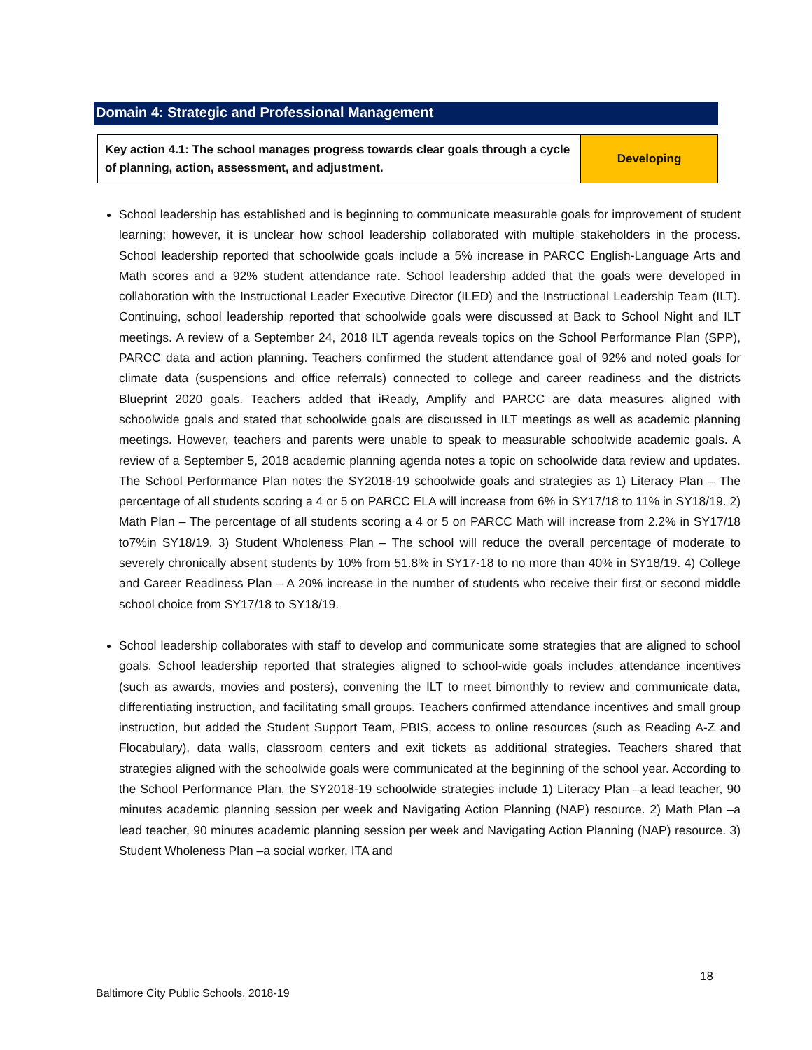Domain 4: Strategic and Professional Management
| Key action 4.1: The school manages progress towards clear goals through a cycle of planning, action, assessment, and adjustment. | Developing |
School leadership has established and is beginning to communicate measurable goals for improvement of student learning; however, it is unclear how school leadership collaborated with multiple stakeholders in the process. School leadership reported that schoolwide goals include a 5% increase in PARCC English-Language Arts and Math scores and a 92% student attendance rate. School leadership added that the goals were developed in collaboration with the Instructional Leader Executive Director (ILED) and the Instructional Leadership Team (ILT). Continuing, school leadership reported that schoolwide goals were discussed at Back to School Night and ILT meetings. A review of a September 24, 2018 ILT agenda reveals topics on the School Performance Plan (SPP), PARCC data and action planning. Teachers confirmed the student attendance goal of 92% and noted goals for climate data (suspensions and office referrals) connected to college and career readiness and the districts Blueprint 2020 goals. Teachers added that iReady, Amplify and PARCC are data measures aligned with schoolwide goals and stated that schoolwide goals are discussed in ILT meetings as well as academic planning meetings. However, teachers and parents were unable to speak to measurable schoolwide academic goals. A review of a September 5, 2018 academic planning agenda notes a topic on schoolwide data review and updates. The School Performance Plan notes the SY2018-19 schoolwide goals and strategies as 1) Literacy Plan – The percentage of all students scoring a 4 or 5 on PARCC ELA will increase from 6% in SY17/18 to 11% in SY18/19. 2) Math Plan – The percentage of all students scoring a 4 or 5 on PARCC Math will increase from 2.2% in SY17/18 to7%in SY18/19. 3) Student Wholeness Plan – The school will reduce the overall percentage of moderate to severely chronically absent students by 10% from 51.8% in SY17-18 to no more than 40% in SY18/19. 4) College and Career Readiness Plan – A 20% increase in the number of students who receive their first or second middle school choice from SY17/18 to SY18/19.
School leadership collaborates with staff to develop and communicate some strategies that are aligned to school goals. School leadership reported that strategies aligned to school-wide goals includes attendance incentives (such as awards, movies and posters), convening the ILT to meet bimonthly to review and communicate data, differentiating instruction, and facilitating small groups. Teachers confirmed attendance incentives and small group instruction, but added the Student Support Team, PBIS, access to online resources (such as Reading A-Z and Flocabulary), data walls, classroom centers and exit tickets as additional strategies. Teachers shared that strategies aligned with the schoolwide goals were communicated at the beginning of the school year. According to the School Performance Plan, the SY2018-19 schoolwide strategies include 1) Literacy Plan –a lead teacher, 90 minutes academic planning session per week and Navigating Action Planning (NAP) resource. 2) Math Plan –a lead teacher, 90 minutes academic planning session per week and Navigating Action Planning (NAP) resource. 3) Student Wholeness Plan –a social worker, ITA and
18
Baltimore City Public Schools, 2018-19